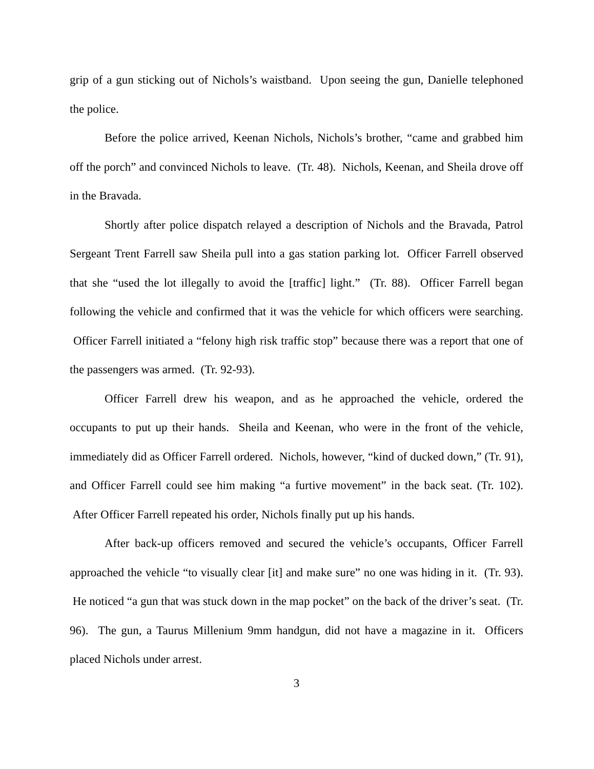grip of a gun sticking out of Nichols’s waistband. Upon seeing the gun, Danielle telephoned the police.
Before the police arrived, Keenan Nichols, Nichols’s brother, “came and grabbed him off the porch” and convinced Nichols to leave. (Tr. 48). Nichols, Keenan, and Sheila drove off in the Bravada.
Shortly after police dispatch relayed a description of Nichols and the Bravada, Patrol Sergeant Trent Farrell saw Sheila pull into a gas station parking lot. Officer Farrell observed that she “used the lot illegally to avoid the [traffic] light.” (Tr. 88). Officer Farrell began following the vehicle and confirmed that it was the vehicle for which officers were searching. Officer Farrell initiated a “felony high risk traffic stop” because there was a report that one of the passengers was armed. (Tr. 92-93).
Officer Farrell drew his weapon, and as he approached the vehicle, ordered the occupants to put up their hands. Sheila and Keenan, who were in the front of the vehicle, immediately did as Officer Farrell ordered. Nichols, however, “kind of ducked down,” (Tr. 91), and Officer Farrell could see him making “a furtive movement” in the back seat. (Tr. 102). After Officer Farrell repeated his order, Nichols finally put up his hands.
After back-up officers removed and secured the vehicle’s occupants, Officer Farrell approached the vehicle “to visually clear [it] and make sure” no one was hiding in it. (Tr. 93). He noticed “a gun that was stuck down in the map pocket” on the back of the driver’s seat. (Tr. 96). The gun, a Taurus Millenium 9mm handgun, did not have a magazine in it. Officers placed Nichols under arrest.
3